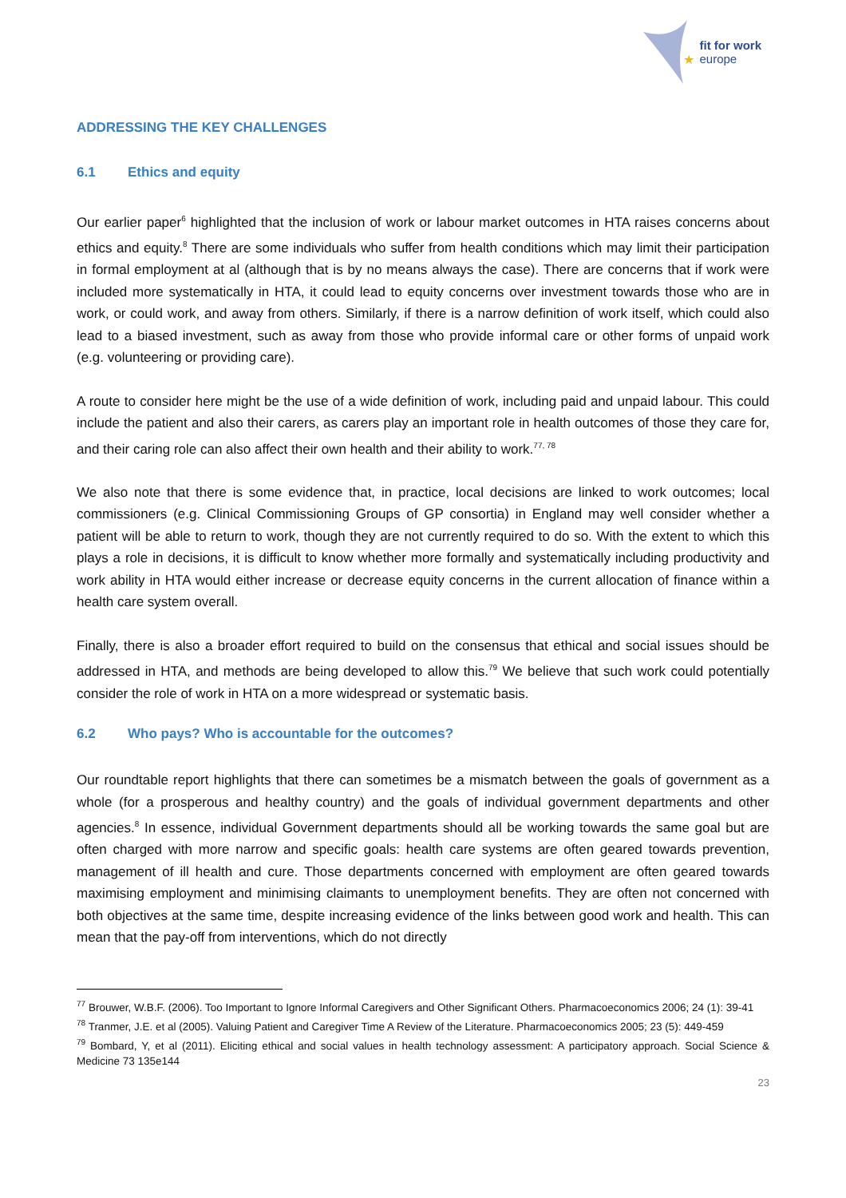★
fit for work
europe
ADDRESSING THE KEY CHALLENGES
6.1 Ethics and equity
Our earlier paper<sup>6</sup> highlighted that the inclusion of work or labour market outcomes in HTA raises concerns about ethics and equity.<sup>8</sup> There are some individuals who suffer from health conditions which may limit their participation in formal employment at al (although that is by no means always the case). There are concerns that if work were included more systematically in HTA, it could lead to equity concerns over investment towards those who are in work, or could work, and away from others. Similarly, if there is a narrow definition of work itself, which could also lead to a biased investment, such as away from those who provide informal care or other forms of unpaid work (e.g. volunteering or providing care).
A route to consider here might be the use of a wide definition of work, including paid and unpaid labour. This could include the patient and also their carers, as carers play an important role in health outcomes of those they care for, and their caring role can also affect their own health and their ability to work.<sup>77, 78</sup>
We also note that there is some evidence that, in practice, local decisions are linked to work outcomes; local commissioners (e.g. Clinical Commissioning Groups of GP consortia) in England may well consider whether a patient will be able to return to work, though they are not currently required to do so. With the extent to which this plays a role in decisions, it is difficult to know whether more formally and systematically including productivity and work ability in HTA would either increase or decrease equity concerns in the current allocation of finance within a health care system overall.
Finally, there is also a broader effort required to build on the consensus that ethical and social issues should be addressed in HTA, and methods are being developed to allow this.<sup>79</sup> We believe that such work could potentially consider the role of work in HTA on a more widespread or systematic basis.
6.2 Who pays? Who is accountable for the outcomes?
Our roundtable report highlights that there can sometimes be a mismatch between the goals of government as a whole (for a prosperous and healthy country) and the goals of individual government departments and other agencies.<sup>8</sup> In essence, individual Government departments should all be working towards the same goal but are often charged with more narrow and specific goals: health care systems are often geared towards prevention, management of ill health and cure. Those departments concerned with employment are often geared towards maximising employment and minimising claimants to unemployment benefits. They are often not concerned with both objectives at the same time, despite increasing evidence of the links between good work and health. This can mean that the pay-off from interventions, which do not directly
<sup>77</sup> Brouwer, W.B.F. (2006). Too Important to Ignore Informal Caregivers and Other Significant Others. Pharmacoeconomics 2006; 24 (1): 39-41
<sup>78</sup> Tranmer, J.E. et al (2005). Valuing Patient and Caregiver Time A Review of the Literature. Pharmacoeconomics 2005; 23 (5): 449-459
<sup>79</sup> Bombard, Y, et al (2011). Eliciting ethical and social values in health technology assessment: A participatory approach. Social Science & Medicine 73 135e144
23